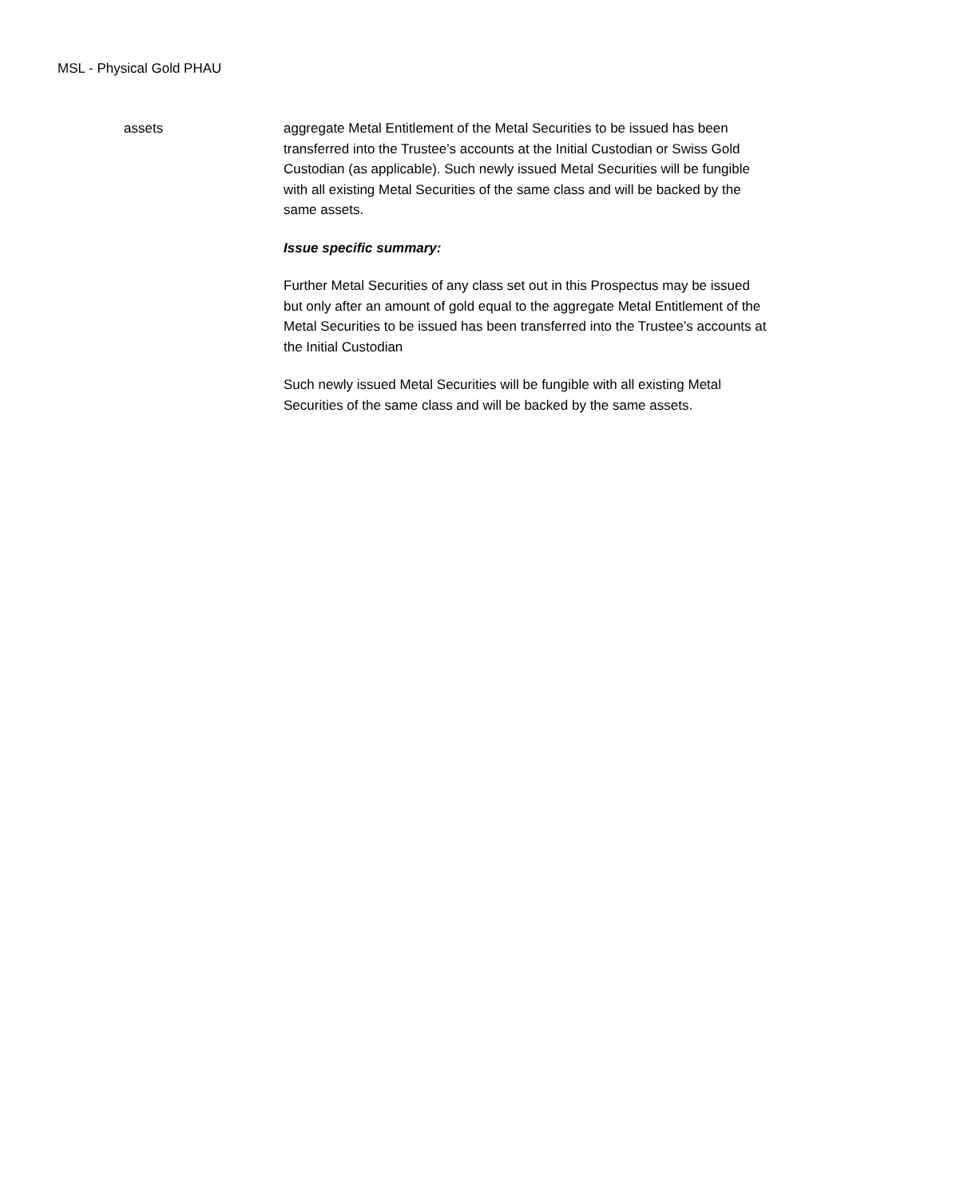MSL - Physical Gold PHAU
assets
aggregate Metal Entitlement of the Metal Securities to be issued has been transferred into the Trustee’s accounts at the Initial Custodian or Swiss Gold Custodian (as applicable). Such newly issued Metal Securities will be fungible with all existing Metal Securities of the same class and will be backed by the same assets.
Issue specific summary:
Further Metal Securities of any class set out in this Prospectus may be issued but only after an amount of gold equal to the aggregate Metal Entitlement of the Metal Securities to be issued has been transferred into the Trustee’s accounts at the Initial Custodian
Such newly issued Metal Securities will be fungible with all existing Metal Securities of the same class and will be backed by the same assets.